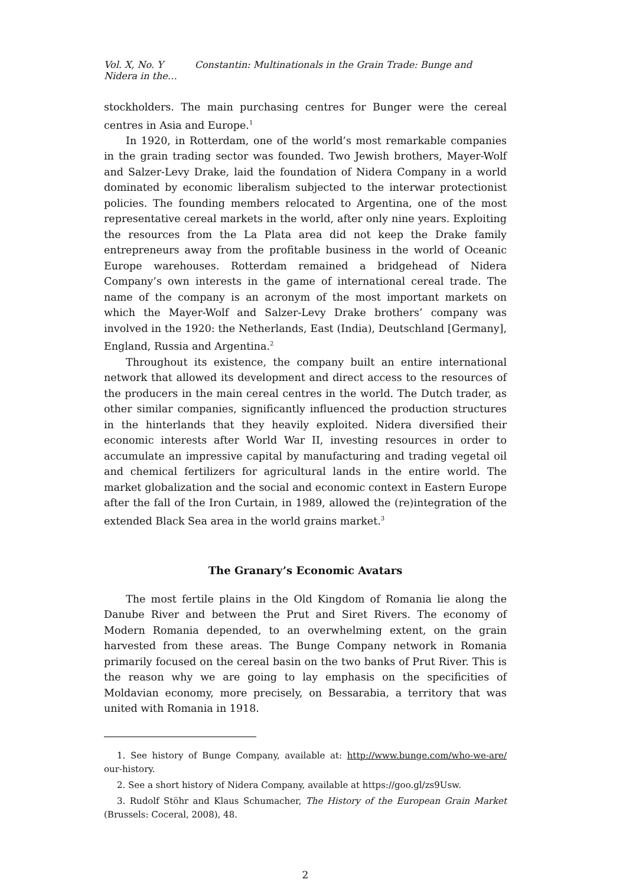Vol. X, No. Y Constantin: Multinationals in the Grain Trade: Bunge and Nidera in the…
stockholders. The main purchasing centres for Bunger were the cereal centres in Asia and Europe.<sup>1</sup>
In 1920, in Rotterdam, one of the world’s most remarkable companies in the grain trading sector was founded. Two Jewish brothers, Mayer-Wolf and Salzer-Levy Drake, laid the foundation of Nidera Company in a world dominated by economic liberalism subjected to the interwar protectionist policies. The founding members relocated to Argentina, one of the most representative cereal markets in the world, after only nine years. Exploiting the resources from the La Plata area did not keep the Drake family entrepreneurs away from the profitable business in the world of Oceanic Europe warehouses. Rotterdam remained a bridgehead of Nidera Company’s own interests in the game of international cereal trade. The name of the company is an acronym of the most important markets on which the Mayer-Wolf and Salzer-Levy Drake brothers’ company was involved in the 1920: the Netherlands, East (India), Deutschland [Germany], England, Russia and Argentina.<sup>2</sup>
Throughout its existence, the company built an entire international network that allowed its development and direct access to the resources of the producers in the main cereal centres in the world. The Dutch trader, as other similar companies, significantly influenced the production structures in the hinterlands that they heavily exploited. Nidera diversified their economic interests after World War II, investing resources in order to accumulate an impressive capital by manufacturing and trading vegetal oil and chemical fertilizers for agricultural lands in the entire world. The market globalization and the social and economic context in Eastern Europe after the fall of the Iron Curtain, in 1989, allowed the (re)integration of the extended Black Sea area in the world grains market.<sup>3</sup>
The Granary’s Economic Avatars
The most fertile plains in the Old Kingdom of Romania lie along the Danube River and between the Prut and Siret Rivers. The economy of Modern Romania depended, to an overwhelming extent, on the grain harvested from these areas. The Bunge Company network in Romania primarily focused on the cereal basin on the two banks of Prut River. This is the reason why we are going to lay emphasis on the specificities of Moldavian economy, more precisely, on Bessarabia, a territory that was united with Romania in 1918.
1. See history of Bunge Company, available at: http://www.bunge.com/who-we-are/ our-history.
2. See a short history of Nidera Company, available at https://goo.gl/zs9Usw.
3. Rudolf Stöhr and Klaus Schumacher, The History of the European Grain Market (Brussels: Coceral, 2008), 48.
2